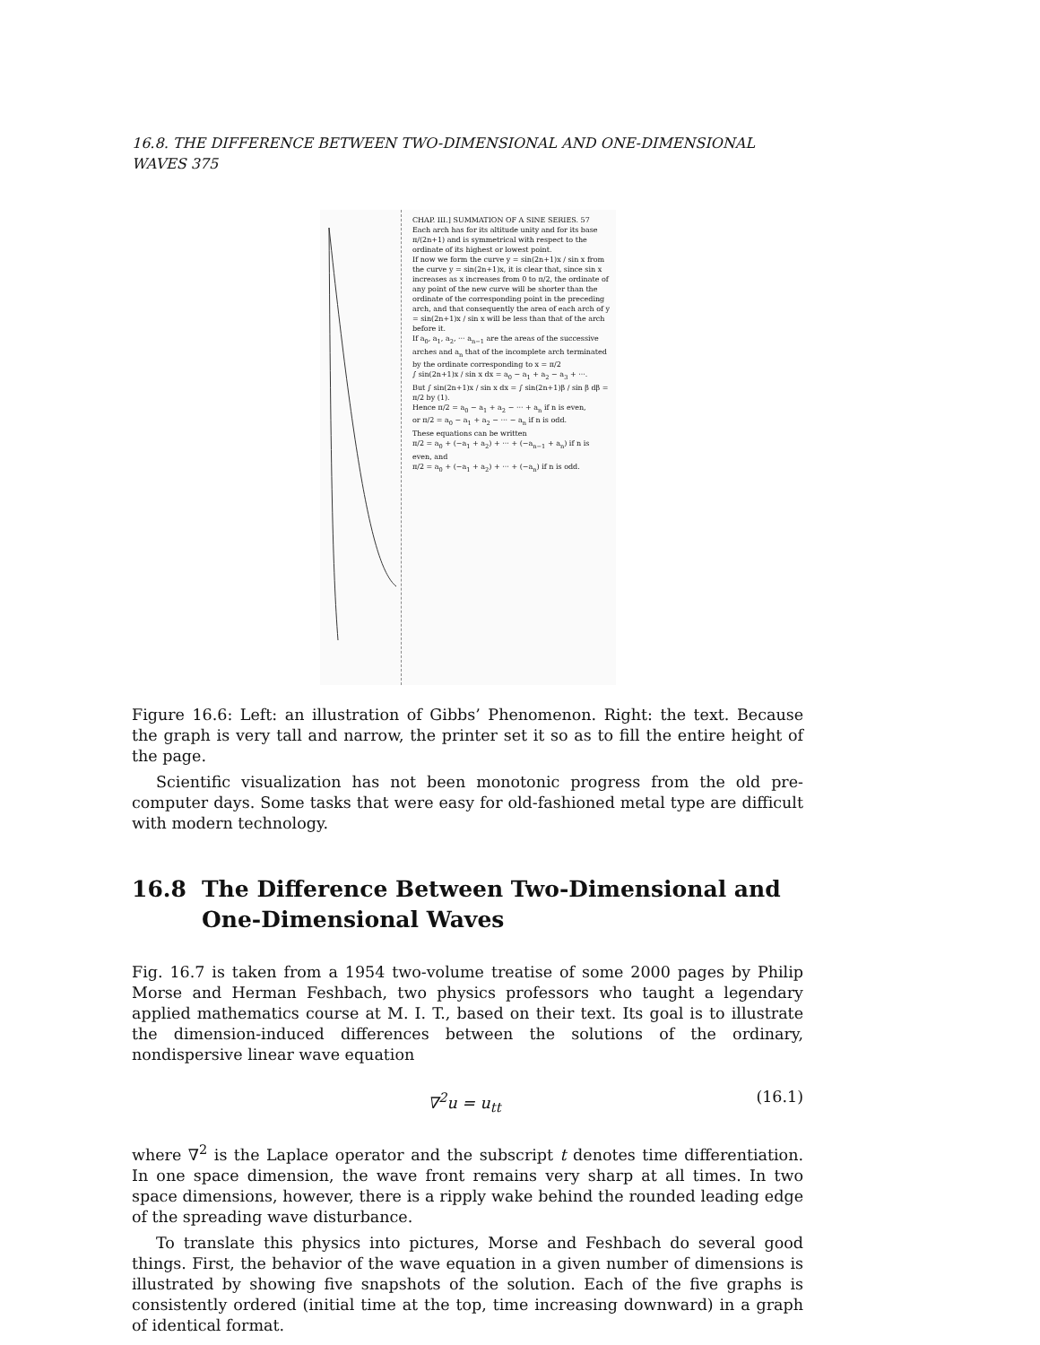16.8. THE DIFFERENCE BETWEEN TWO-DIMENSIONAL AND ONE-DIMENSIONAL WAVES 375
CHAP. III.] SUMMATION OF A SINE SERIES. 57
Each arch has for its altitude unity and for its base π/(2n+1) and is symmetrical with respect to the ordinate of its highest or lowest point.
If now we form the curve y = sin(2n+1)x / sin x from the curve y = sin(2n+1)x, it is clear that, since sin x increases as x increases from 0 to π/2, the ordinate of any point of the new curve will be shorter than the ordinate of the corresponding point in the preceding arch, and that consequently the area of each arch of y = sin(2n+1)x / sin x will be less than that of the arch before it.
If a<sub>0</sub>, a<sub>1</sub>, a<sub>2</sub>, ··· a<sub>n−1</sub> are the areas of the successive arches and a<sub>n</sub> that of the incomplete arch terminated by the ordinate corresponding to x = π/2
∫ sin(2n+1)x / sin x dx = a<sub>0</sub> − a<sub>1</sub> + a<sub>2</sub> − a<sub>3</sub> + ···.
But ∫ sin(2n+1)x / sin x dx = ∫ sin(2n+1)β / sin β dβ = π/2 by (1).
Hence π/2 = a<sub>0</sub> − a<sub>1</sub> + a<sub>2</sub> − ··· + a<sub>n</sub> if n is even,
or π/2 = a<sub>0</sub> − a<sub>1</sub> + a<sub>2</sub> − ··· − a<sub>n</sub> if n is odd.
These equations can be written
π/2 = a<sub>0</sub> + (−a<sub>1</sub> + a<sub>2</sub>) + ··· + (−a<sub>n−1</sub> + a<sub>n</sub>) if n is even, and
π/2 = a<sub>0</sub> + (−a<sub>1</sub> + a<sub>2</sub>) + ··· + (−a<sub>n</sub>) if n is odd.
Figure 16.6: Left: an illustration of Gibbs’ Phenomenon. Right: the text. Because the graph is very tall and narrow, the printer set it so as to fill the entire height of the page.
Scientific visualization has not been monotonic progress from the old pre-computer days. Some tasks that were easy for old-fashioned metal type are difficult with modern technology.
16.8 The Difference Between Two-Dimensional and One-Dimensional Waves
Fig. 16.7 is taken from a 1954 two-volume treatise of some 2000 pages by Philip Morse and Herman Feshbach, two physics professors who taught a legendary applied mathematics course at M. I. T., based on their text. Its goal is to illustrate the dimension-induced differences between the solutions of the ordinary, nondispersive linear wave equation
∇<sup>2</sup>u = u<sub>tt</sub> (16.1)
where ∇<sup>2</sup> is the Laplace operator and the subscript t denotes time differentiation. In one space dimension, the wave front remains very sharp at all times. In two space dimensions, however, there is a ripply wake behind the rounded leading edge of the spreading wave disturbance.
To translate this physics into pictures, Morse and Feshbach do several good things. First, the behavior of the wave equation in a given number of dimensions is illustrated by showing five snapshots of the solution. Each of the five graphs is consistently ordered (initial time at the top, time increasing downward) in a graph of identical format.